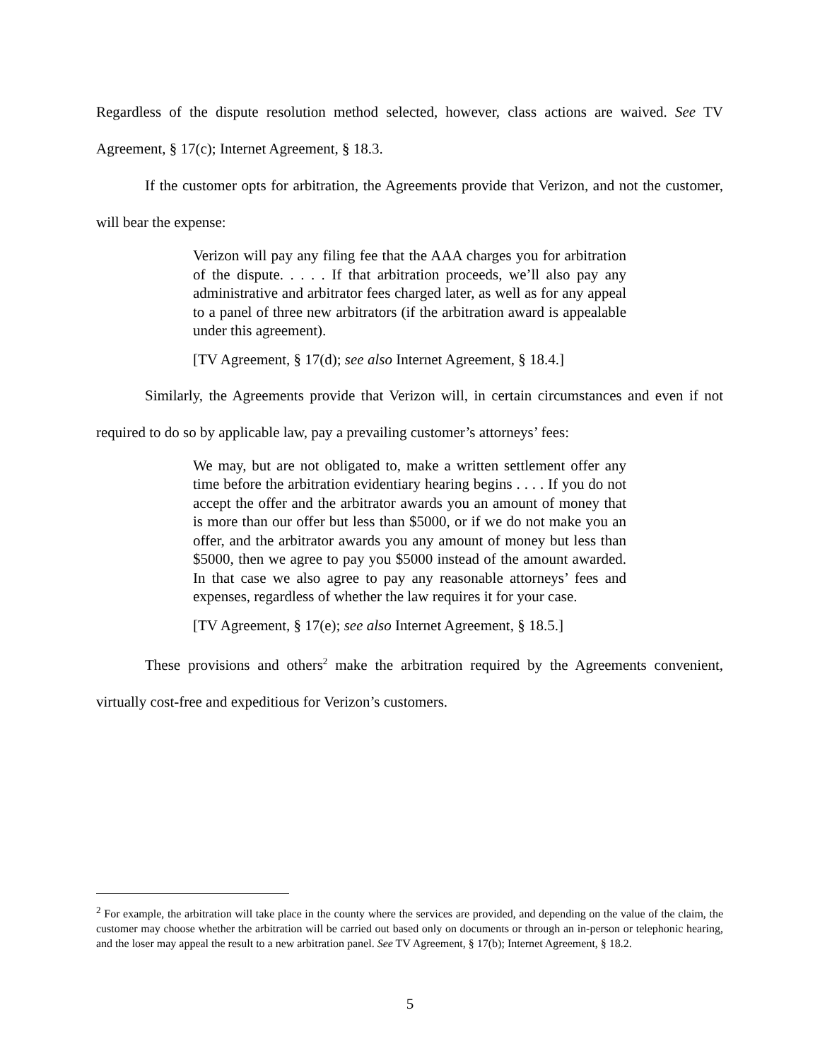Regardless of the dispute resolution method selected, however, class actions are waived. See TV Agreement, § 17(c); Internet Agreement, § 18.3.
If the customer opts for arbitration, the Agreements provide that Verizon, and not the customer, will bear the expense:
Verizon will pay any filing fee that the AAA charges you for arbitration of the dispute. . . . . If that arbitration proceeds, we’ll also pay any administrative and arbitrator fees charged later, as well as for any appeal to a panel of three new arbitrators (if the arbitration award is appealable under this agreement).
[TV Agreement, § 17(d); see also Internet Agreement, § 18.4.]
Similarly, the Agreements provide that Verizon will, in certain circumstances and even if not required to do so by applicable law, pay a prevailing customer’s attorneys’ fees:
We may, but are not obligated to, make a written settlement offer any time before the arbitration evidentiary hearing begins . . . . If you do not accept the offer and the arbitrator awards you an amount of money that is more than our offer but less than $5000, or if we do not make you an offer, and the arbitrator awards you any amount of money but less than $5000, then we agree to pay you $5000 instead of the amount awarded. In that case we also agree to pay any reasonable attorneys’ fees and expenses, regardless of whether the law requires it for your case.
[TV Agreement, § 17(e); see also Internet Agreement, § 18.5.]
These provisions and others<sup>2</sup> make the arbitration required by the Agreements convenient, virtually cost-free and expeditious for Verizon’s customers.
<sup>2</sup> For example, the arbitration will take place in the county where the services are provided, and depending on the value of the claim, the customer may choose whether the arbitration will be carried out based only on documents or through an in-person or telephonic hearing, and the loser may appeal the result to a new arbitration panel. See TV Agreement, § 17(b); Internet Agreement, § 18.2.
5